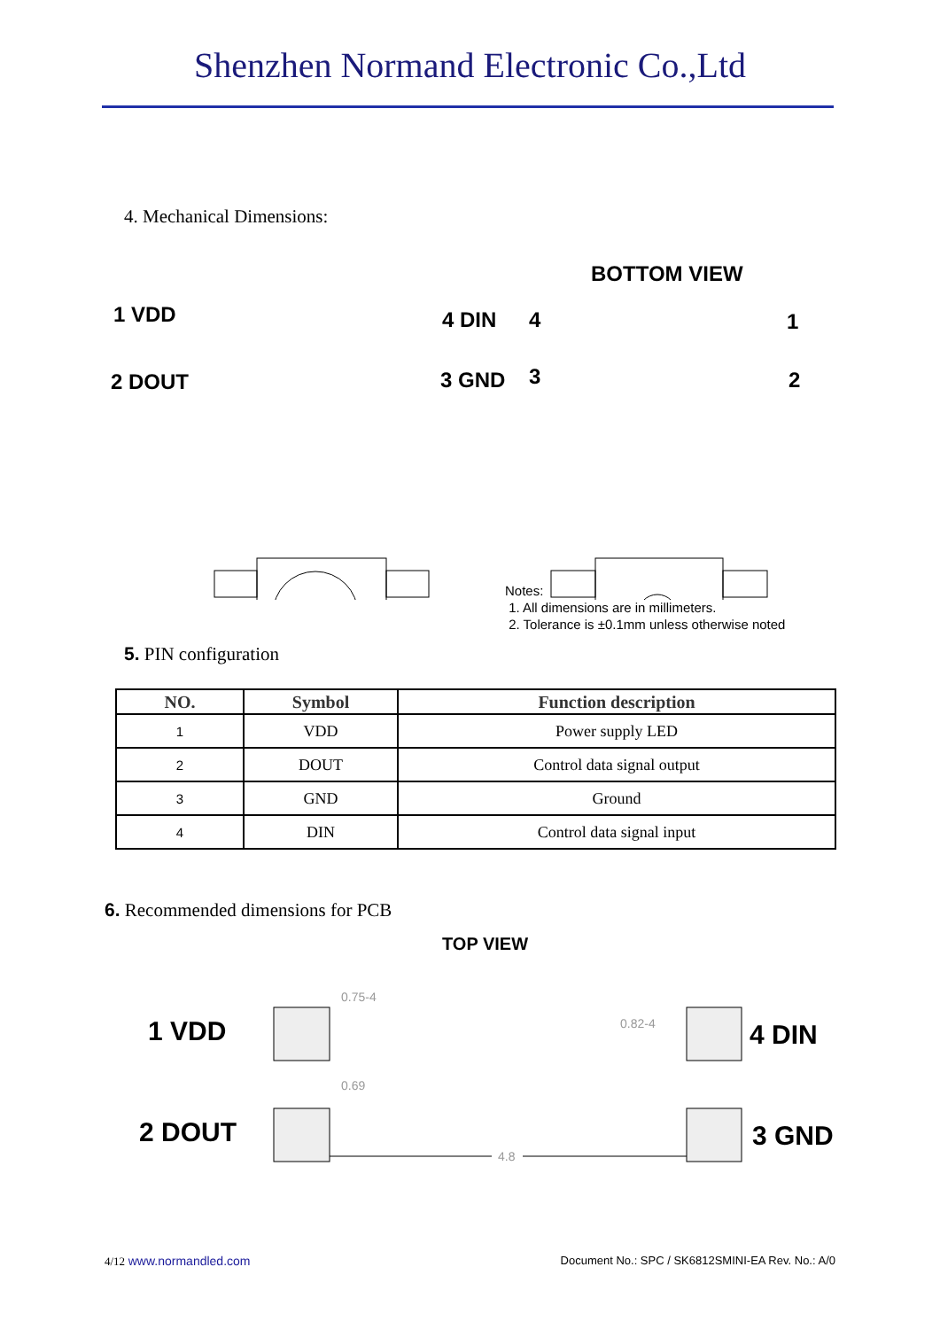Shenzhen Normand Electronic Co.,Ltd
4. Mechanical Dimensions:
BOTTOM VIEW
1 VDD
2 DOUT
4 DIN
3 GND
4
3
1
2
Notes:
1. All dimensions are in millimeters.
2. Tolerance is ±0.1mm unless otherwise noted
5. PIN configuration
| NO. | Symbol | Function description |
| --- | --- | --- |
| 1 | VDD | Power supply LED |
| 2 | DOUT | Control data signal output |
| 3 | GND | Ground |
| 4 | DIN | Control data signal input |
6. Recommended dimensions for PCB
TOP VIEW
0.75-4
0.69
0.82-4
4.8
1 VDD
2 DOUT
4 DIN
3 GND
4/12 www.normandled.com Document No.: SPC / SK6812SMINI-EA Rev. No.: A/0